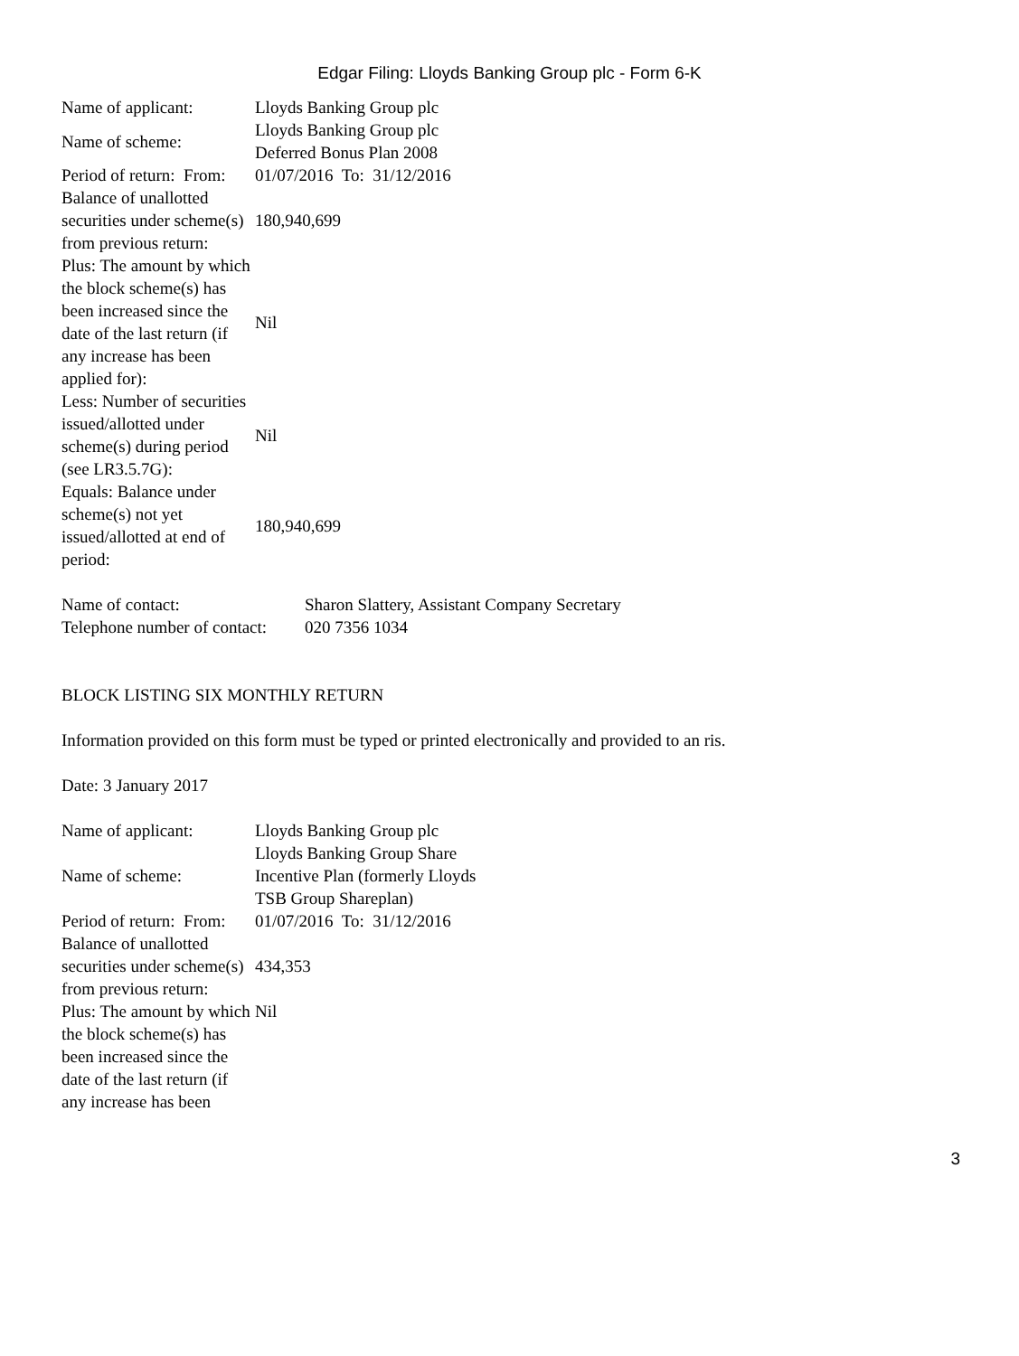Edgar Filing: Lloyds Banking Group plc - Form 6-K
| Name of applicant: | Lloyds Banking Group plc |
| Name of scheme: | Lloyds Banking Group plc Deferred Bonus Plan 2008 |
| Period of return: From: | 01/07/2016 To: 31/12/2016 |
| Balance of unallotted securities under scheme(s) from previous return: | 180,940,699 |
| Plus: The amount by which the block scheme(s) has been increased since the date of the last return (if any increase has been applied for): | Nil |
| Less: Number of securities issued/allotted under scheme(s) during period (see LR3.5.7G): | Nil |
| Equals: Balance under scheme(s) not yet issued/allotted at end of period: | 180,940,699 |
| Name of contact: | Sharon Slattery, Assistant Company Secretary |
| Telephone number of contact: | 020 7356 1034 |
BLOCK LISTING SIX MONTHLY RETURN
Information provided on this form must be typed or printed electronically and provided to an ris.
Date: 3 January 2017
| Name of applicant: | Lloyds Banking Group plc |
| Name of scheme: | Lloyds Banking Group Share Incentive Plan (formerly Lloyds TSB Group Shareplan) |
| Period of return: From: | 01/07/2016 To: 31/12/2016 |
| Balance of unallotted securities under scheme(s) from previous return: | 434,353 |
| Plus: The amount by which the block scheme(s) has been increased since the date of the last return (if any increase has been | Nil |
3